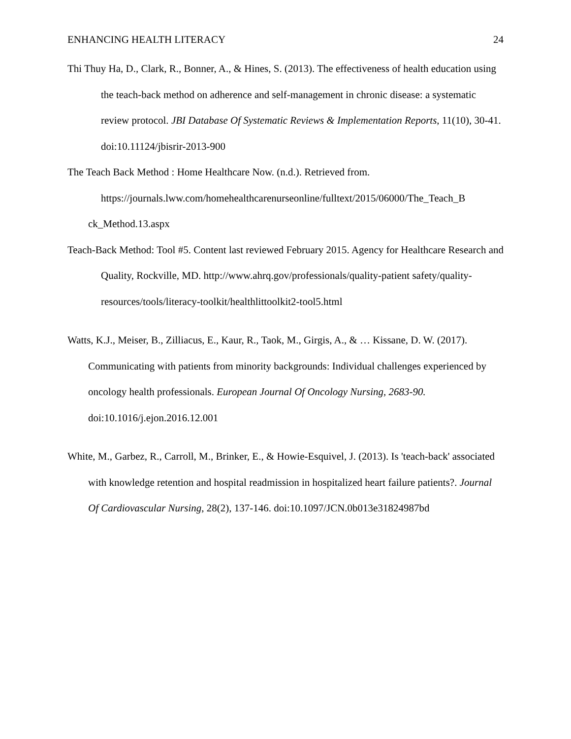ENHANCING HEALTH LITERACY 24
Thi Thuy Ha, D., Clark, R., Bonner, A., & Hines, S. (2013). The effectiveness of health education using the teach-back method on adherence and self-management in chronic disease: a systematic review protocol. JBI Database Of Systematic Reviews & Implementation Reports, 11(10), 30-41. doi:10.11124/jbisrir-2013-900
The Teach Back Method : Home Healthcare Now. (n.d.). Retrieved from.
https://journals.lww.com/homehealthcarenurseonline/fulltext/2015/06000/The_Teach_B
ck_Method.13.aspx
Teach-Back Method: Tool #5. Content last reviewed February 2015. Agency for Healthcare Research and Quality, Rockville, MD. http://www.ahrq.gov/professionals/quality-patient safety/quality-resources/tools/literacy-toolkit/healthlittoolkit2-tool5.html
Watts, K.J., Meiser, B., Zilliacus, E., Kaur, R., Taok, M., Girgis, A., & … Kissane, D. W. (2017). Communicating with patients from minority backgrounds: Individual challenges experienced by oncology health professionals. European Journal Of Oncology Nursing, 2683-90. doi:10.1016/j.ejon.2016.12.001
White, M., Garbez, R., Carroll, M., Brinker, E., & Howie-Esquivel, J. (2013). Is 'teach-back' associated with knowledge retention and hospital readmission in hospitalized heart failure patients?. Journal Of Cardiovascular Nursing, 28(2), 137-146. doi:10.1097/JCN.0b013e31824987bd